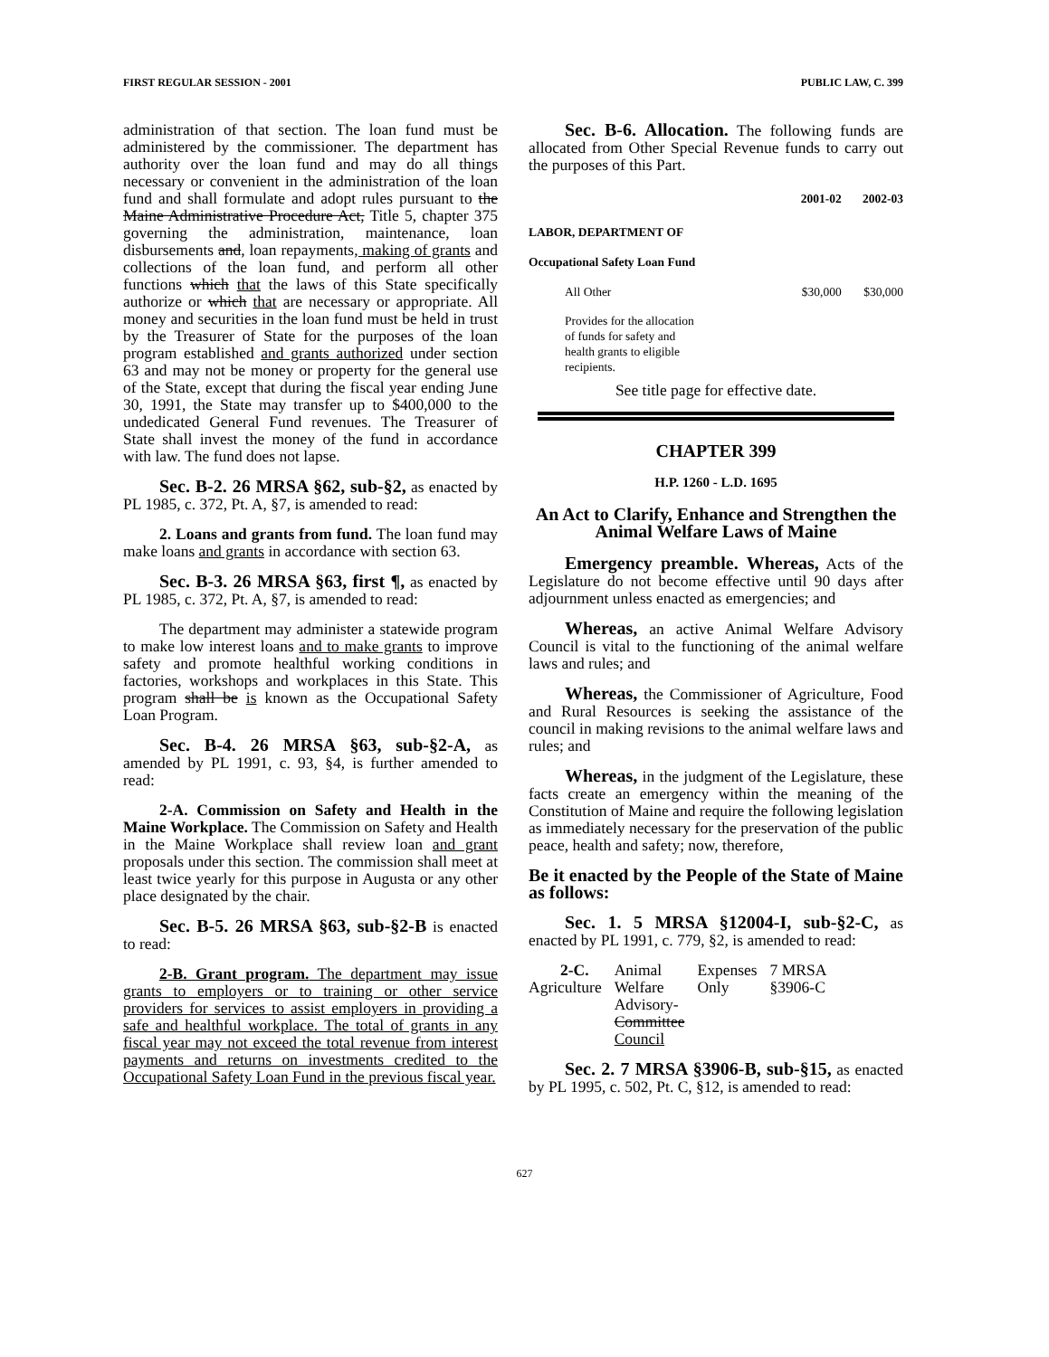FIRST REGULAR SESSION - 2001 PUBLIC LAW, C. 399
administration of that section. The loan fund must be administered by the commissioner. The department has authority over the loan fund and may do all things necessary or convenient in the administration of the loan fund and shall formulate and adopt rules pursuant to the Maine Administrative Procedure Act, Title 5, chapter 375 governing the administration, maintenance, loan disbursements and, loan repayments, making of grants and collections of the loan fund, and perform all other functions which that the laws of this State specifically authorize or which that are necessary or appropriate. All money and securities in the loan fund must be held in trust by the Treasurer of State for the purposes of the loan program established and grants authorized under section 63 and may not be money or property for the general use of the State, except that during the fiscal year ending June 30, 1991, the State may transfer up to $400,000 to the undedicated General Fund revenues. The Treasurer of State shall invest the money of the fund in accordance with law. The fund does not lapse.
Sec. B-2. 26 MRSA §62, sub-§2, as enacted by PL 1985, c. 372, Pt. A, §7, is amended to read:
2. Loans and grants from fund. The loan fund may make loans and grants in accordance with section 63.
Sec. B-3. 26 MRSA §63, first ¶, as enacted by PL 1985, c. 372, Pt. A, §7, is amended to read:
The department may administer a statewide program to make low interest loans and to make grants to improve safety and promote healthful working conditions in factories, workshops and workplaces in this State. This program shall be is known as the Occupational Safety Loan Program.
Sec. B-4. 26 MRSA §63, sub-§2-A, as amended by PL 1991, c. 93, §4, is further amended to read:
2-A. Commission on Safety and Health in the Maine Workplace. The Commission on Safety and Health in the Maine Workplace shall review loan and grant proposals under this section. The commission shall meet at least twice yearly for this purpose in Augusta or any other place designated by the chair.
Sec. B-5. 26 MRSA §63, sub-§2-B is enacted to read:
2-B. Grant program. The department may issue grants to employers or to training or other service providers for services to assist employers in providing a safe and healthful workplace. The total of grants in any fiscal year may not exceed the total revenue from interest payments and returns on investments credited to the Occupational Safety Loan Fund in the previous fiscal year.
Sec. B-6. Allocation. The following funds are allocated from Other Special Revenue funds to carry out the purposes of this Part.
| | 2001-02 | 2002-03 |
| --- | --- | --- |
| LABOR, DEPARTMENT OF | | |
| Occupational Safety Loan Fund | | |
| All Other | $30,000 | $30,000 |
| Provides for the allocation of funds for safety and health grants to eligible recipients. | | |
See title page for effective date.
CHAPTER 399
H.P. 1260 - L.D. 1695
An Act to Clarify, Enhance and Strengthen the Animal Welfare Laws of Maine
Emergency preamble. Whereas, Acts of the Legislature do not become effective until 90 days after adjournment unless enacted as emergencies; and
Whereas, an active Animal Welfare Advisory Council is vital to the functioning of the animal welfare laws and rules; and
Whereas, the Commissioner of Agriculture, Food and Rural Resources is seeking the assistance of the council in making revisions to the animal welfare laws and rules; and
Whereas, in the judgment of the Legislature, these facts create an emergency within the meaning of the Constitution of Maine and require the following legislation as immediately necessary for the preservation of the public peace, health and safety; now, therefore,
Be it enacted by the People of the State of Maine as follows:
Sec. 1. 5 MRSA §12004-I, sub-§2-C, as enacted by PL 1991, c. 779, §2, is amended to read:
| 2-C. Agriculture | Animal Welfare Advisory- Committee Council | Expenses Only | 7 MRSA §3906-C |
Sec. 2. 7 MRSA §3906-B, sub-§15, as enacted by PL 1995, c. 502, Pt. C, §12, is amended to read:
627